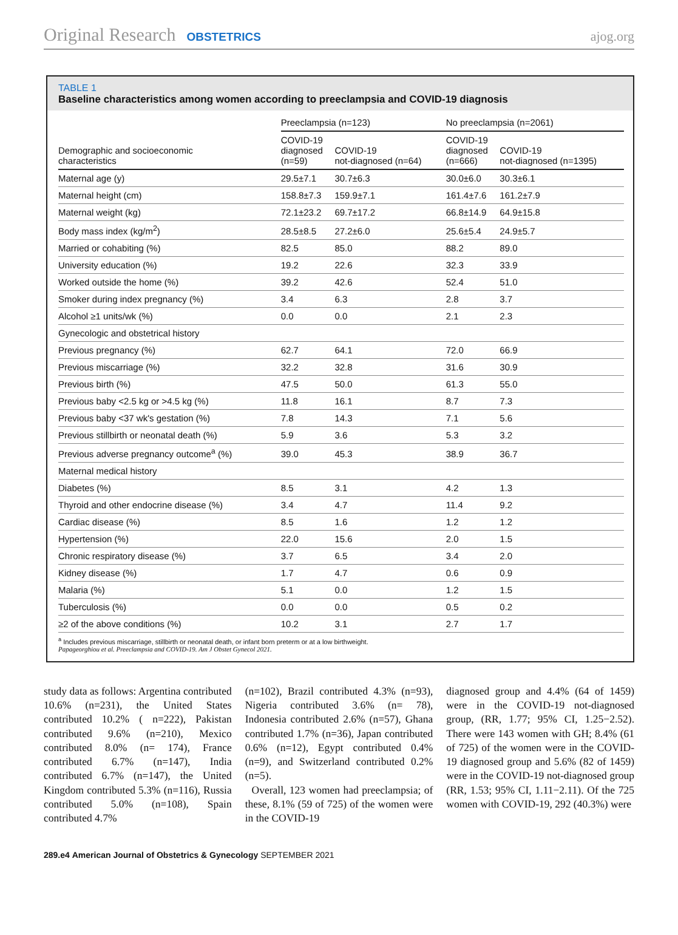Original Research OBSTETRICS ajog.org
TABLE 1
Baseline characteristics among women according to preeclampsia and COVID-19 diagnosis
| | Preeclampsia (n=123) | | No preeclampsia (n=2061) | |
| --- | --- | --- | --- | --- |
| Demographic and socioeconomic characteristics | COVID-19 diagnosed (n=59) | COVID-19 not-diagnosed (n=64) | COVID-19 diagnosed (n=666) | COVID-19 not-diagnosed (n=1395) |
| Maternal age (y) | 29.5±7.1 | 30.7±6.3 | 30.0±6.0 | 30.3±6.1 |
| Maternal height (cm) | 158.8±7.3 | 159.9±7.1 | 161.4±7.6 | 161.2±7.9 |
| Maternal weight (kg) | 72.1±23.2 | 69.7±17.2 | 66.8±14.9 | 64.9±15.8 |
| Body mass index (kg/m<sup>2</sup>) | 28.5±8.5 | 27.2±6.0 | 25.6±5.4 | 24.9±5.7 |
| Married or cohabiting (%) | 82.5 | 85.0 | 88.2 | 89.0 |
| University education (%) | 19.2 | 22.6 | 32.3 | 33.9 |
| Worked outside the home (%) | 39.2 | 42.6 | 52.4 | 51.0 |
| Smoker during index pregnancy (%) | 3.4 | 6.3 | 2.8 | 3.7 |
| Alcohol ≥1 units/wk (%) | 0.0 | 0.0 | 2.1 | 2.3 |
| Gynecologic and obstetrical history | | | | |
| Previous pregnancy (%) | 62.7 | 64.1 | 72.0 | 66.9 |
| Previous miscarriage (%) | 32.2 | 32.8 | 31.6 | 30.9 |
| Previous birth (%) | 47.5 | 50.0 | 61.3 | 55.0 |
| Previous baby <2.5 kg or >4.5 kg (%) | 11.8 | 16.1 | 8.7 | 7.3 |
| Previous baby <37 wk's gestation (%) | 7.8 | 14.3 | 7.1 | 5.6 |
| Previous stillbirth or neonatal death (%) | 5.9 | 3.6 | 5.3 | 3.2 |
| Previous adverse pregnancy outcome<sup>a</sup> (%) | 39.0 | 45.3 | 38.9 | 36.7 |
| Maternal medical history | | | | |
| Diabetes (%) | 8.5 | 3.1 | 4.2 | 1.3 |
| Thyroid and other endocrine disease (%) | 3.4 | 4.7 | 11.4 | 9.2 |
| Cardiac disease (%) | 8.5 | 1.6 | 1.2 | 1.2 |
| Hypertension (%) | 22.0 | 15.6 | 2.0 | 1.5 |
| Chronic respiratory disease (%) | 3.7 | 6.5 | 3.4 | 2.0 |
| Kidney disease (%) | 1.7 | 4.7 | 0.6 | 0.9 |
| Malaria (%) | 5.1 | 0.0 | 1.2 | 1.5 |
| Tuberculosis (%) | 0.0 | 0.0 | 0.5 | 0.2 |
| ≥2 of the above conditions (%) | 10.2 | 3.1 | 2.7 | 1.7 |
<sup>a</sup> Includes previous miscarriage, stillbirth or neonatal death, or infant born preterm or at a low birthweight.
Papageorghiou et al. Preeclampsia and COVID-19. Am J Obstet Gynecol 2021.
study data as follows: Argentina contributed 10.6% (n=231), the United States contributed 10.2% ( n=222), Pakistan contributed 9.6% (n=210), Mexico contributed 8.0% (n= 174), France contributed 6.7% (n=147), India contributed 6.7% (n=147), the United Kingdom contributed 5.3% (n=116), Russia contributed 5.0% (n=108), Spain contributed 4.7%
(n=102), Brazil contributed 4.3% (n=93), Nigeria contributed 3.6% (n= 78), Indonesia contributed 2.6% (n=57), Ghana contributed 1.7% (n=36), Japan contributed 0.6% (n=12), Egypt contributed 0.4% (n=9), and Switzerland contributed 0.2% (n=5).
Overall, 123 women had preeclampsia; of these, 8.1% (59 of 725) of the women were in the COVID-19
diagnosed group and 4.4% (64 of 1459) were in the COVID-19 not-diagnosed group, (RR, 1.77; 95% CI, 1.25−2.52). There were 143 women with GH; 8.4% (61 of 725) of the women were in the COVID-19 diagnosed group and 5.6% (82 of 1459) were in the COVID-19 not-diagnosed group (RR, 1.53; 95% CI, 1.11−2.11). Of the 725 women with COVID-19, 292 (40.3%) were
289.e4 American Journal of Obstetrics & Gynecology SEPTEMBER 2021